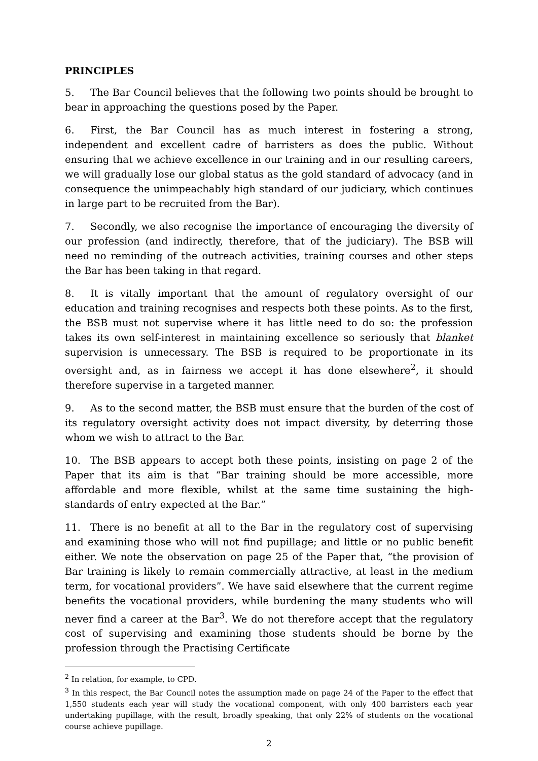PRINCIPLES
5. The Bar Council believes that the following two points should be brought to bear in approaching the questions posed by the Paper.
6. First, the Bar Council has as much interest in fostering a strong, independent and excellent cadre of barristers as does the public. Without ensuring that we achieve excellence in our training and in our resulting careers, we will gradually lose our global status as the gold standard of advocacy (and in consequence the unimpeachably high standard of our judiciary, which continues in large part to be recruited from the Bar).
7. Secondly, we also recognise the importance of encouraging the diversity of our profession (and indirectly, therefore, that of the judiciary). The BSB will need no reminding of the outreach activities, training courses and other steps the Bar has been taking in that regard.
8. It is vitally important that the amount of regulatory oversight of our education and training recognises and respects both these points. As to the first, the BSB must not supervise where it has little need to do so: the profession takes its own self-interest in maintaining excellence so seriously that blanket supervision is unnecessary. The BSB is required to be proportionate in its oversight and, as in fairness we accept it has done elsewhere<sup>2</sup>, it should therefore supervise in a targeted manner.
9. As to the second matter, the BSB must ensure that the burden of the cost of its regulatory oversight activity does not impact diversity, by deterring those whom we wish to attract to the Bar.
10. The BSB appears to accept both these points, insisting on page 2 of the Paper that its aim is that “Bar training should be more accessible, more affordable and more flexible, whilst at the same time sustaining the high-standards of entry expected at the Bar.”
11. There is no benefit at all to the Bar in the regulatory cost of supervising and examining those who will not find pupillage; and little or no public benefit either. We note the observation on page 25 of the Paper that, “the provision of Bar training is likely to remain commercially attractive, at least in the medium term, for vocational providers”. We have said elsewhere that the current regime benefits the vocational providers, while burdening the many students who will never find a career at the Bar<sup>3</sup>. We do not therefore accept that the regulatory cost of supervising and examining those students should be borne by the profession through the Practising Certificate
<sup>2</sup> In relation, for example, to CPD.
<sup>3</sup> In this respect, the Bar Council notes the assumption made on page 24 of the Paper to the effect that 1,550 students each year will study the vocational component, with only 400 barristers each year undertaking pupillage, with the result, broadly speaking, that only 22% of students on the vocational course achieve pupillage.
2